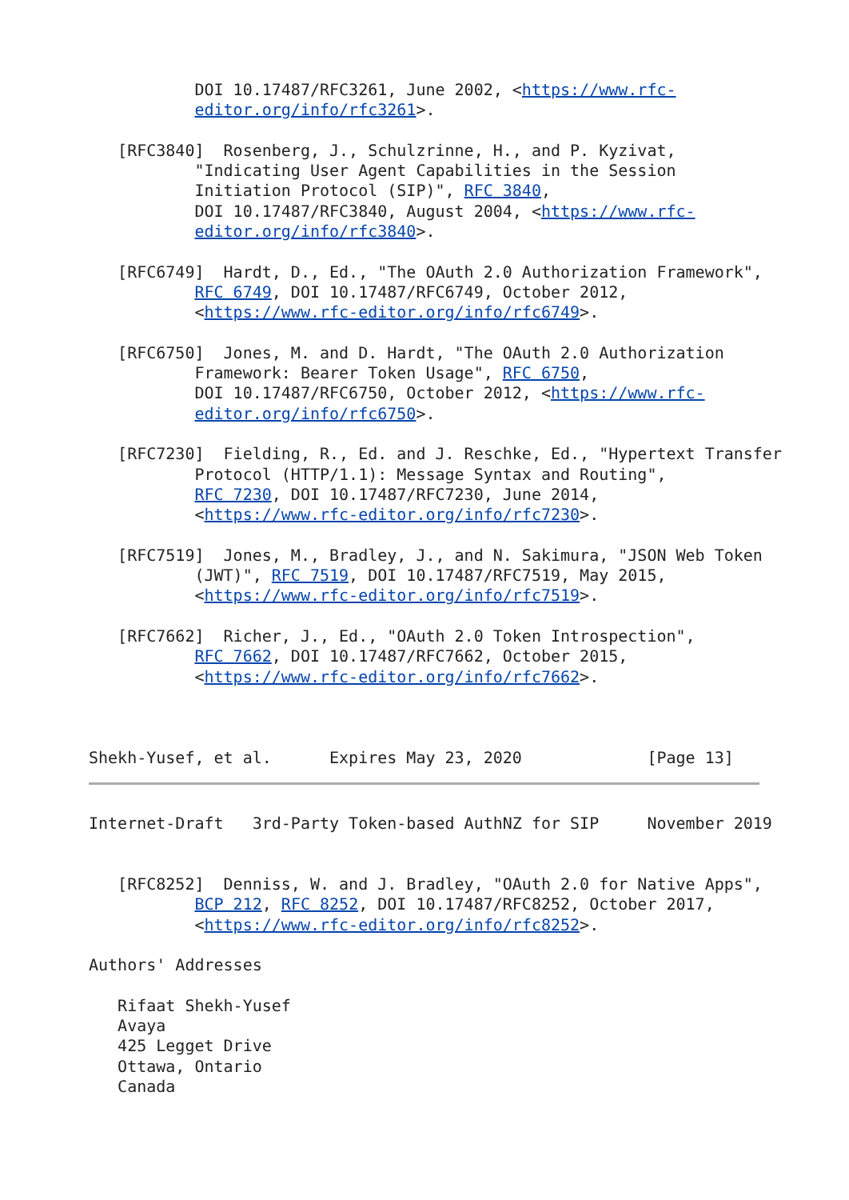DOI 10.17487/RFC3261, June 2002, <https://www.rfc-
           editor.org/info/rfc3261>.

   [RFC3840]  Rosenberg, J., Schulzrinne, H., and P. Kyzivat,
           "Indicating User Agent Capabilities in the Session
           Initiation Protocol (SIP)", RFC 3840,
           DOI 10.17487/RFC3840, August 2004, <https://www.rfc-
           editor.org/info/rfc3840>.

   [RFC6749]  Hardt, D., Ed., "The OAuth 2.0 Authorization Framework",
           RFC 6749, DOI 10.17487/RFC6749, October 2012,
           <https://www.rfc-editor.org/info/rfc6749>.

   [RFC6750]  Jones, M. and D. Hardt, "The OAuth 2.0 Authorization
           Framework: Bearer Token Usage", RFC 6750,
           DOI 10.17487/RFC6750, October 2012, <https://www.rfc-
           editor.org/info/rfc6750>.

   [RFC7230]  Fielding, R., Ed. and J. Reschke, Ed., "Hypertext Transfer
           Protocol (HTTP/1.1): Message Syntax and Routing",
           RFC 7230, DOI 10.17487/RFC7230, June 2014,
           <https://www.rfc-editor.org/info/rfc7230>.

   [RFC7519]  Jones, M., Bradley, J., and N. Sakimura, "JSON Web Token
           (JWT)", RFC 7519, DOI 10.17487/RFC7519, May 2015,
           <https://www.rfc-editor.org/info/rfc7519>.

   [RFC7662]  Richer, J., Ed., "OAuth 2.0 Token Introspection",
           RFC 7662, DOI 10.17487/RFC7662, October 2015,
           <https://www.rfc-editor.org/info/rfc7662>.



Shekh-Yusef, et al.      Expires May 23, 2020             [Page 13]
Internet-Draft   3rd-Party Token-based AuthNZ for SIP     November 2019


   [RFC8252]  Denniss, W. and J. Bradley, "OAuth 2.0 for Native Apps",
           BCP 212, RFC 8252, DOI 10.17487/RFC8252, October 2017,
           <https://www.rfc-editor.org/info/rfc8252>.

Authors' Addresses

   Rifaat Shekh-Yusef
   Avaya
   425 Legget Drive
   Ottawa, Ontario
   Canada